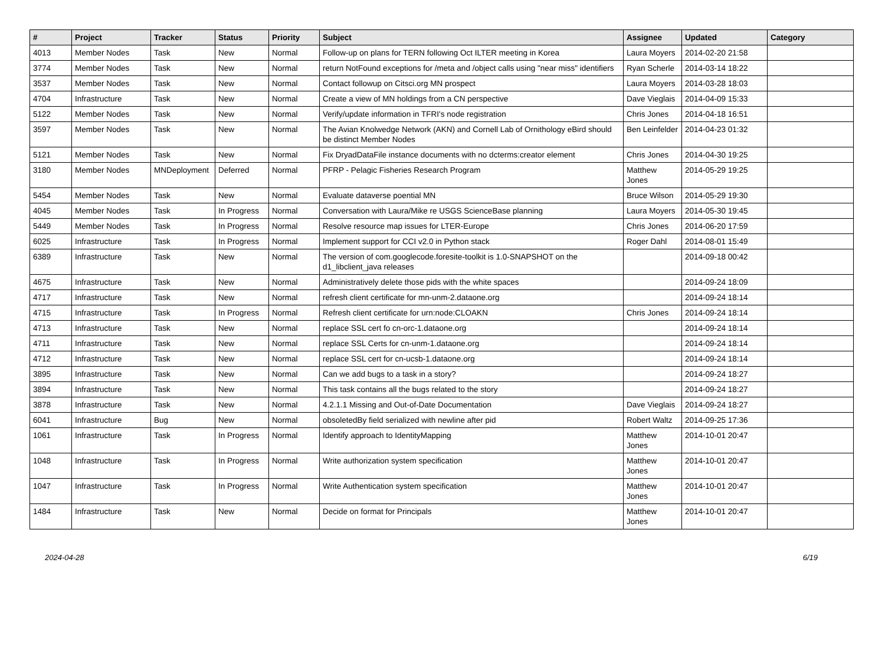| # | Project | Tracker | Status | Priority | Subject | Assignee | Updated | Category |
| --- | --- | --- | --- | --- | --- | --- | --- | --- |
| 4013 | Member Nodes | Task | New | Normal | Follow-up on plans for TERN following Oct ILTER meeting in Korea | Laura Moyers | 2014-02-20 21:58 | |
| 3774 | Member Nodes | Task | New | Normal | return NotFound exceptions for /meta and /object calls using "near miss" identifiers | Ryan Scherle | 2014-03-14 18:22 | |
| 3537 | Member Nodes | Task | New | Normal | Contact followup on Citsci.org MN prospect | Laura Moyers | 2014-03-28 18:03 | |
| 4704 | Infrastructure | Task | New | Normal | Create a view of MN holdings from a CN perspective | Dave Vieglais | 2014-04-09 15:33 | |
| 5122 | Member Nodes | Task | New | Normal | Verify/update information in TFRI's node registration | Chris Jones | 2014-04-18 16:51 | |
| 3597 | Member Nodes | Task | New | Normal | The Avian Knolwedge Network (AKN) and Cornell Lab of Ornithology eBird should be distinct Member Nodes | Ben Leinfelder | 2014-04-23 01:32 | |
| 5121 | Member Nodes | Task | New | Normal | Fix DryadDataFile instance documents with no dcterms:creator element | Chris Jones | 2014-04-30 19:25 | |
| 3180 | Member Nodes | MNDeployment | Deferred | Normal | PFRP - Pelagic Fisheries Research Program | Matthew Jones | 2014-05-29 19:25 | |
| 5454 | Member Nodes | Task | New | Normal | Evaluate dataverse poential MN | Bruce Wilson | 2014-05-29 19:30 | |
| 4045 | Member Nodes | Task | In Progress | Normal | Conversation with Laura/Mike re USGS ScienceBase planning | Laura Moyers | 2014-05-30 19:45 | |
| 5449 | Member Nodes | Task | In Progress | Normal | Resolve resource map issues for LTER-Europe | Chris Jones | 2014-06-20 17:59 | |
| 6025 | Infrastructure | Task | In Progress | Normal | Implement support for CCI v2.0 in Python stack | Roger Dahl | 2014-08-01 15:49 | |
| 6389 | Infrastructure | Task | New | Normal | The version of com.googlecode.foresite-toolkit is 1.0-SNAPSHOT on the d1_libclient_java releases | | 2014-09-18 00:42 | |
| 4675 | Infrastructure | Task | New | Normal | Administratively delete those pids with the white spaces | | 2014-09-24 18:09 | |
| 4717 | Infrastructure | Task | New | Normal | refresh client certificate for mn-unm-2.dataone.org | | 2014-09-24 18:14 | |
| 4715 | Infrastructure | Task | In Progress | Normal | Refresh client certificate for urn:node:CLOAKN | Chris Jones | 2014-09-24 18:14 | |
| 4713 | Infrastructure | Task | New | Normal | replace SSL cert fo cn-orc-1.dataone.org | | 2014-09-24 18:14 | |
| 4711 | Infrastructure | Task | New | Normal | replace SSL Certs for cn-unm-1.dataone.org | | 2014-09-24 18:14 | |
| 4712 | Infrastructure | Task | New | Normal | replace SSL cert for cn-ucsb-1.dataone.org | | 2014-09-24 18:14 | |
| 3895 | Infrastructure | Task | New | Normal | Can we add bugs to a task in a story? | | 2014-09-24 18:27 | |
| 3894 | Infrastructure | Task | New | Normal | This task contains all the bugs related to the story | | 2014-09-24 18:27 | |
| 3878 | Infrastructure | Task | New | Normal | 4.2.1.1 Missing and Out-of-Date Documentation | Dave Vieglais | 2014-09-24 18:27 | |
| 6041 | Infrastructure | Bug | New | Normal | obsoletedBy field serialized with newline after pid | Robert Waltz | 2014-09-25 17:36 | |
| 1061 | Infrastructure | Task | In Progress | Normal | Identify approach to IdentityMapping | Matthew Jones | 2014-10-01 20:47 | |
| 1048 | Infrastructure | Task | In Progress | Normal | Write authorization system specification | Matthew Jones | 2014-10-01 20:47 | |
| 1047 | Infrastructure | Task | In Progress | Normal | Write Authentication system specification | Matthew Jones | 2014-10-01 20:47 | |
| 1484 | Infrastructure | Task | New | Normal | Decide on format for Principals | Matthew Jones | 2014-10-01 20:47 | |
2024-04-28 6/19